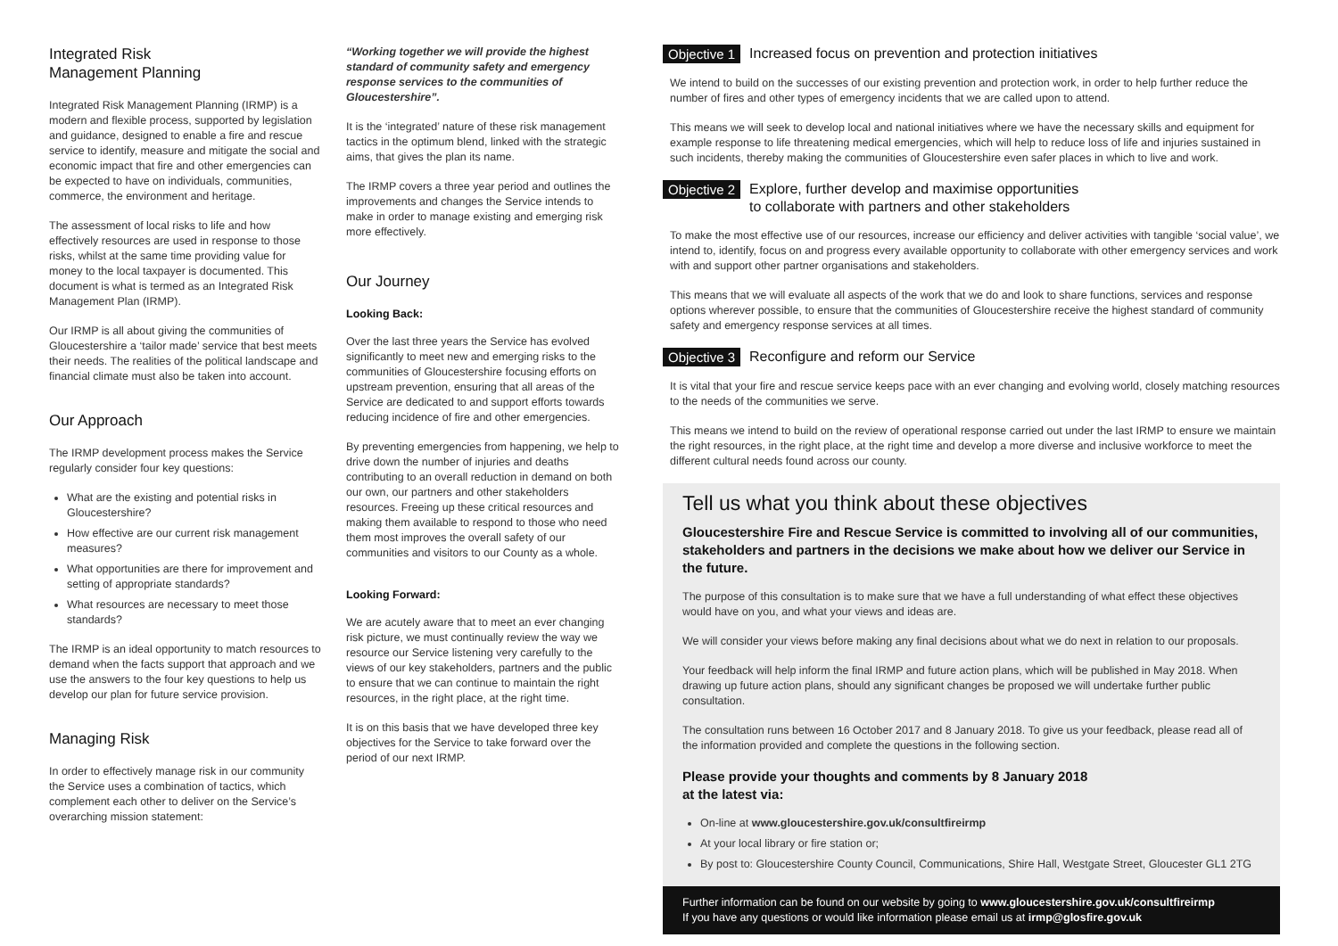Integrated Risk
Management Planning
Integrated Risk Management Planning (IRMP) is a modern and flexible process, supported by legislation and guidance, designed to enable a fire and rescue service to identify, measure and mitigate the social and economic impact that fire and other emergencies can be expected to have on individuals, communities, commerce, the environment and heritage.
The assessment of local risks to life and how effectively resources are used in response to those risks, whilst at the same time providing value for money to the local taxpayer is documented. This document is what is termed as an Integrated Risk Management Plan (IRMP).
Our IRMP is all about giving the communities of Gloucestershire a ‘tailor made’ service that best meets their needs. The realities of the political landscape and financial climate must also be taken into account.
Our Approach
The IRMP development process makes the Service regularly consider four key questions:
What are the existing and potential risks in Gloucestershire?
How effective are our current risk management measures?
What opportunities are there for improvement and setting of appropriate standards?
What resources are necessary to meet those standards?
The IRMP is an ideal opportunity to match resources to demand when the facts support that approach and we use the answers to the four key questions to help us develop our plan for future service provision.
Managing Risk
In order to effectively manage risk in our community the Service uses a combination of tactics, which complement each other to deliver on the Service’s overarching mission statement:
“Working together we will provide the highest standard of community safety and emergency response services to the communities of Gloucestershire”.
It is the ‘integrated’ nature of these risk management tactics in the optimum blend, linked with the strategic aims, that gives the plan its name.
The IRMP covers a three year period and outlines the improvements and changes the Service intends to make in order to manage existing and emerging risk more effectively.
Our Journey
Looking Back:
Over the last three years the Service has evolved significantly to meet new and emerging risks to the communities of Gloucestershire focusing efforts on upstream prevention, ensuring that all areas of the Service are dedicated to and support efforts towards reducing incidence of fire and other emergencies.
By preventing emergencies from happening, we help to drive down the number of injuries and deaths contributing to an overall reduction in demand on both our own, our partners and other stakeholders resources. Freeing up these critical resources and making them available to respond to those who need them most improves the overall safety of our communities and visitors to our County as a whole.
Looking Forward:
We are acutely aware that to meet an ever changing risk picture, we must continually review the way we resource our Service listening very carefully to the views of our key stakeholders, partners and the public to ensure that we can continue to maintain the right resources, in the right place, at the right time.
It is on this basis that we have developed three key objectives for the Service to take forward over the period of our next IRMP.
Objective 1 Increased focus on prevention and protection initiatives
We intend to build on the successes of our existing prevention and protection work, in order to help further reduce the number of fires and other types of emergency incidents that we are called upon to attend.
This means we will seek to develop local and national initiatives where we have the necessary skills and equipment for example response to life threatening medical emergencies, which will help to reduce loss of life and injuries sustained in such incidents, thereby making the communities of Gloucestershire even safer places in which to live and work.
Objective 2 Explore, further develop and maximise opportunities
to collaborate with partners and other stakeholders
To make the most effective use of our resources, increase our efficiency and deliver activities with tangible ‘social value’, we intend to, identify, focus on and progress every available opportunity to collaborate with other emergency services and work with and support other partner organisations and stakeholders.
This means that we will evaluate all aspects of the work that we do and look to share functions, services and response options wherever possible, to ensure that the communities of Gloucestershire receive the highest standard of community safety and emergency response services at all times.
Objective 3 Reconfigure and reform our Service
It is vital that your fire and rescue service keeps pace with an ever changing and evolving world, closely matching resources to the needs of the communities we serve.
This means we intend to build on the review of operational response carried out under the last IRMP to ensure we maintain the right resources, in the right place, at the right time and develop a more diverse and inclusive workforce to meet the different cultural needs found across our county.
Tell us what you think about these objectives
Gloucestershire Fire and Rescue Service is committed to involving all of our communities, stakeholders and partners in the decisions we make about how we deliver our Service in the future.
The purpose of this consultation is to make sure that we have a full understanding of what effect these objectives would have on you, and what your views and ideas are.
We will consider your views before making any final decisions about what we do next in relation to our proposals.
Your feedback will help inform the final IRMP and future action plans, which will be published in May 2018. When drawing up future action plans, should any significant changes be proposed we will undertake further public consultation.
The consultation runs between 16 October 2017 and 8 January 2018. To give us your feedback, please read all of the information provided and complete the questions in the following section.
Please provide your thoughts and comments by 8 January 2018
at the latest via:
On-line at www.gloucestershire.gov.uk/consultfireirmp
At your local library or fire station or;
By post to: Gloucestershire County Council, Communications, Shire Hall, Westgate Street, Gloucester GL1 2TG
Further information can be found on our website by going to www.gloucestershire.gov.uk/consultfireirmp
If you have any questions or would like information please email us at irmp@glosfire.gov.uk